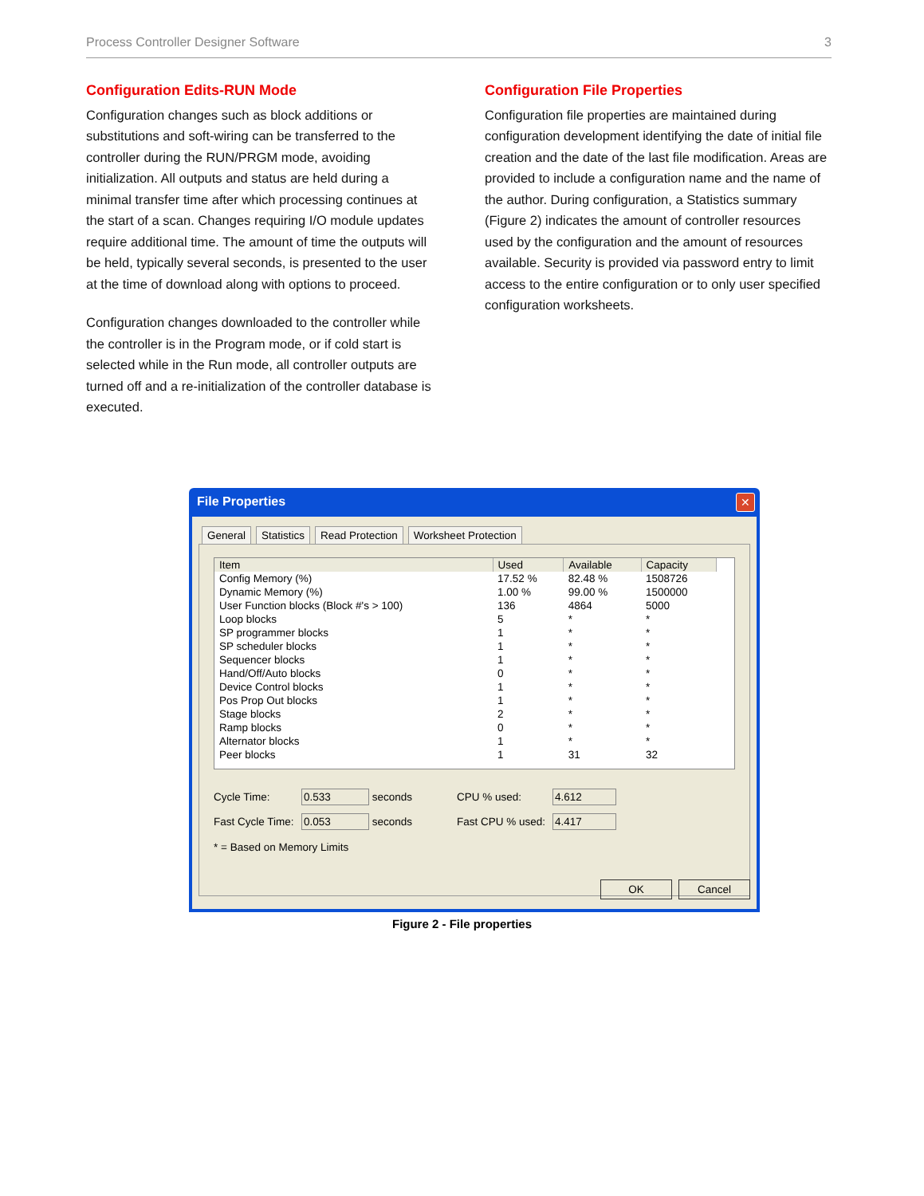Process Controller Designer Software 3
Configuration Edits-RUN Mode
Configuration changes such as block additions or substitutions and soft-wiring can be transferred to the controller during the RUN/PRGM mode, avoiding initialization. All outputs and status are held during a minimal transfer time after which processing continues at the start of a scan. Changes requiring I/O module updates require additional time. The amount of time the outputs will be held, typically several seconds, is presented to the user at the time of download along with options to proceed.
Configuration changes downloaded to the controller while the controller is in the Program mode, or if cold start is selected while in the Run mode, all controller outputs are turned off and a re-initialization of the controller database is executed.
Configuration File Properties
Configuration file properties are maintained during configuration development identifying the date of initial file creation and the date of the last file modification. Areas are provided to include a configuration name and the name of the author. During configuration, a Statistics summary (Figure 2) indicates the amount of controller resources used by the configuration and the amount of resources available. Security is provided via password entry to limit access to the entire configuration or to only user specified configuration worksheets.
File Properties
✕
General Statistics Read Protection Worksheet Protection
| Item | Used | Available | Capacity |
| --- | --- | --- | --- |
| Config Memory (%) | 17.52 % | 82.48 % | 1508726 |
| Dynamic Memory (%) | 1.00 % | 99.00 % | 1500000 |
| User Function blocks (Block #'s > 100) | 136 | 4864 | 5000 |
| Loop blocks | 5 | * | * |
| SP programmer blocks | 1 | * | * |
| SP scheduler blocks | 1 | * | * |
| Sequencer blocks | 1 | * | * |
| Hand/Off/Auto blocks | 0 | * | * |
| Device Control blocks | 1 | * | * |
| Pos Prop Out blocks | 1 | * | * |
| Stage blocks | 2 | * | * |
| Ramp blocks | 0 | * | * |
| Alternator blocks | 1 | * | * |
| Peer blocks | 1 | 31 | 32 |
Cycle Time: 0.533 seconds CPU % used: 4.612 Fast Cycle Time: 0.053 seconds Fast CPU % used: 4.417
* = Based on Memory Limits
OK Cancel
Figure 2 - File properties